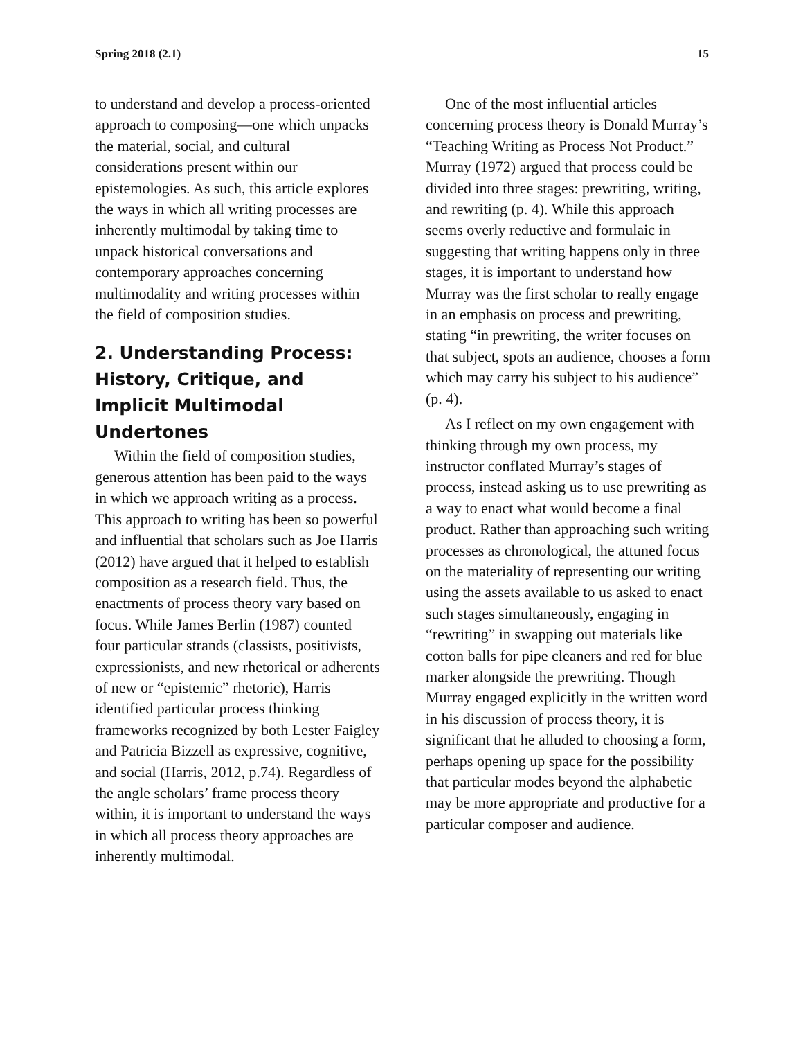Spring 2018 (2.1) 15
to understand and develop a process-oriented approach to composing—one which unpacks the material, social, and cultural considerations present within our epistemologies. As such, this article explores the ways in which all writing processes are inherently multimodal by taking time to unpack historical conversations and contemporary approaches concerning multimodality and writing processes within the field of composition studies.
2. Understanding Process: History, Critique, and Implicit Multimodal Undertones
Within the field of composition studies, generous attention has been paid to the ways in which we approach writing as a process. This approach to writing has been so powerful and influential that scholars such as Joe Harris (2012) have argued that it helped to establish composition as a research field. Thus, the enactments of process theory vary based on focus. While James Berlin (1987) counted four particular strands (classists, positivists, expressionists, and new rhetorical or adherents of new or “epistemic” rhetoric), Harris identified particular process thinking frameworks recognized by both Lester Faigley and Patricia Bizzell as expressive, cognitive, and social (Harris, 2012, p.74). Regardless of the angle scholars’ frame process theory within, it is important to understand the ways in which all process theory approaches are inherently multimodal.
One of the most influential articles concerning process theory is Donald Murray’s “Teaching Writing as Process Not Product.” Murray (1972) argued that process could be divided into three stages: prewriting, writing, and rewriting (p. 4). While this approach seems overly reductive and formulaic in suggesting that writing happens only in three stages, it is important to understand how Murray was the first scholar to really engage in an emphasis on process and prewriting, stating “in prewriting, the writer focuses on that subject, spots an audience, chooses a form which may carry his subject to his audience” (p. 4).
As I reflect on my own engagement with thinking through my own process, my instructor conflated Murray’s stages of process, instead asking us to use prewriting as a way to enact what would become a final product. Rather than approaching such writing processes as chronological, the attuned focus on the materiality of representing our writing using the assets available to us asked to enact such stages simultaneously, engaging in “rewriting” in swapping out materials like cotton balls for pipe cleaners and red for blue marker alongside the prewriting. Though Murray engaged explicitly in the written word in his discussion of process theory, it is significant that he alluded to choosing a form, perhaps opening up space for the possibility that particular modes beyond the alphabetic may be more appropriate and productive for a particular composer and audience.